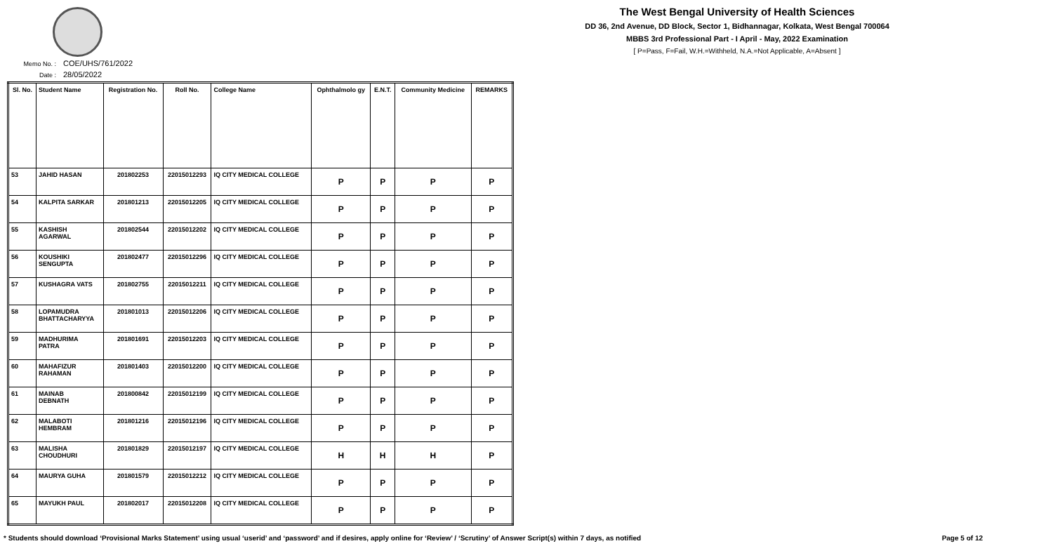The West Bengal University of Health Sciences
DD 36, 2nd Avenue, DD Block, Sector 1, Bidhannagar, Kolkata, West Bengal 700064
MBBS 3rd Professional Part - I April - May, 2022 Examination
[ P=Pass, F=Fail, W.H.=Withheld, N.A.=Not Applicable, A=Absent ]
Memo No. : COE/UHS/761/2022
Date : 28/05/2022
| Sl. No. | Student Name | Registration No. | Roll No. | College Name | Ophthalmolo gy | E.N.T. | Community Medicine | REMARKS |
| --- | --- | --- | --- | --- | --- | --- | --- | --- |
| 53 | JAHID HASAN | 201802253 | 22015012293 | IQ CITY MEDICAL COLLEGE | P | P | P | P |
| 54 | KALPITA SARKAR | 201801213 | 22015012205 | IQ CITY MEDICAL COLLEGE | P | P | P | P |
| 55 | KASHISH AGARWAL | 201802544 | 22015012202 | IQ CITY MEDICAL COLLEGE | P | P | P | P |
| 56 | KOUSHIKI SENGUPTA | 201802477 | 22015012296 | IQ CITY MEDICAL COLLEGE | P | P | P | P |
| 57 | KUSHAGRA VATS | 201802755 | 22015012211 | IQ CITY MEDICAL COLLEGE | P | P | P | P |
| 58 | LOPAMUDRA BHATTACHARYYA | 201801013 | 22015012206 | IQ CITY MEDICAL COLLEGE | P | P | P | P |
| 59 | MADHURIMA PATRA | 201801691 | 22015012203 | IQ CITY MEDICAL COLLEGE | P | P | P | P |
| 60 | MAHAFIZUR RAHAMAN | 201801403 | 22015012200 | IQ CITY MEDICAL COLLEGE | P | P | P | P |
| 61 | MAINAB DEBNATH | 201800842 | 22015012199 | IQ CITY MEDICAL COLLEGE | P | P | P | P |
| 62 | MALABOTI HEMBRAM | 201801216 | 22015012196 | IQ CITY MEDICAL COLLEGE | P | P | P | P |
| 63 | MALISHA CHOUDHURI | 201801829 | 22015012197 | IQ CITY MEDICAL COLLEGE | H | H | H | P |
| 64 | MAURYA GUHA | 201801579 | 22015012212 | IQ CITY MEDICAL COLLEGE | P | P | P | P |
| 65 | MAYUKH PAUL | 201802017 | 22015012208 | IQ CITY MEDICAL COLLEGE | P | P | P | P |
* Students should download ‘Provisional Marks Statement’ using usual ‘userid’ and ‘password’ and if desires, apply online for ‘Review’ / ‘Scrutiny’ of Answer Script(s) within 7 days, as notified Page 5 of 12